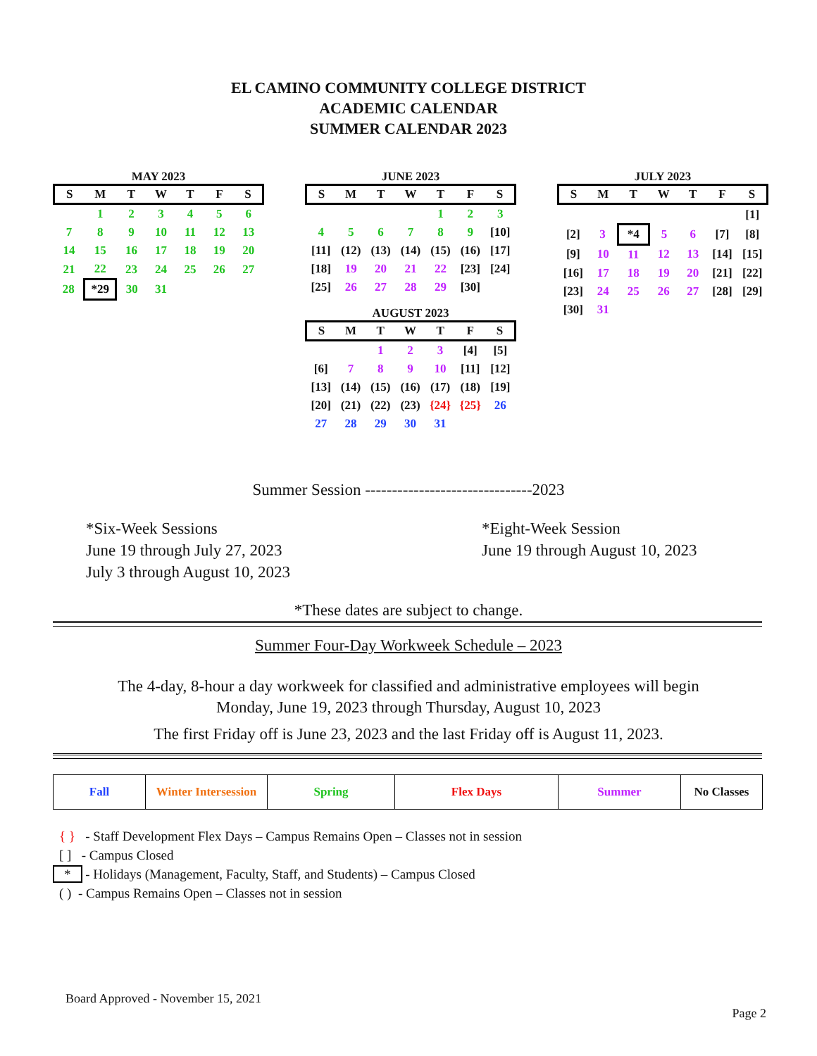EL CAMINO COMMUNITY COLLEGE DISTRICT
ACADEMIC CALENDAR
SUMMER CALENDAR 2023
MAY 2023
| S | M | T | W | T | F | S |
| --- | --- | --- | --- | --- | --- | --- |
| | 1 | 2 | 3 | 4 | 5 | 6 |
| 7 | 8 | 9 | 10 | 11 | 12 | 13 |
| 14 | 15 | 16 | 17 | 18 | 19 | 20 |
| 21 | 22 | 23 | 24 | 25 | 26 | 27 |
| 28 | *29 | 30 | 31 | | | |
JUNE 2023
| S | M | T | W | T | F | S |
| --- | --- | --- | --- | --- | --- | --- |
| | | | | 1 | 2 | 3 |
| 4 | 5 | 6 | 7 | 8 | 9 | [10] |
| [11] | (12) | (13) | (14) | (15) | (16) | [17] |
| [18] | 19 | 20 | 21 | 22 | [23] | [24] |
| [25] | 26 | 27 | 28 | 29 | [30] | |
AUGUST 2023
| S | M | T | W | T | F | S |
| --- | --- | --- | --- | --- | --- | --- |
| | | 1 | 2 | 3 | [4] | [5] |
| [6] | 7 | 8 | 9 | 10 | [11] | [12] |
| [13] | (14) | (15) | (16) | (17) | (18) | [19] |
| [20] | (21) | (22) | (23) | {24} | {25} | 26 |
| 27 | 28 | 29 | 30 | 31 | | |
JULY 2023
| S | M | T | W | T | F | S |
| --- | --- | --- | --- | --- | --- | --- |
| | | | | | | [1] |
| [2] | 3 | *4 | 5 | 6 | [7] | [8] |
| [9] | 10 | 11 | 12 | 13 | [14] | [15] |
| [16] | 17 | 18 | 19 | 20 | [21] | [22] |
| [23] | 24 | 25 | 26 | 27 | [28] | [29] |
| [30] | 31 | | | | | |
Summer Session -------------------------------2023
*Six-Week Sessions
June 19 through July 27, 2023
July 3 through August 10, 2023
*Eight-Week Session
June 19 through August 10, 2023
*These dates are subject to change.
Summer Four-Day Workweek Schedule – 2023
The 4-day, 8-hour a day workweek for classified and administrative employees will begin
Monday, June 19, 2023 through Thursday, August 10, 2023
The first Friday off is June 23, 2023 and the last Friday off is August 11, 2023.
| Fall | Winter Intersession | Spring | Flex Days | Summer | No Classes |
{ } - Staff Development Flex Days – Campus Remains Open – Classes not in session
[ ] - Campus Closed
* - Holidays (Management, Faculty, Staff, and Students) – Campus Closed
( ) - Campus Remains Open – Classes not in session
Board Approved - November 15, 2021
Page 2